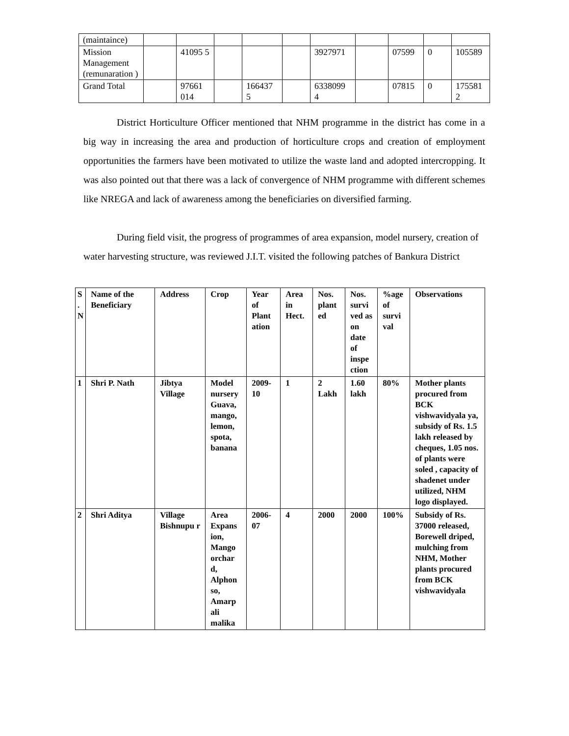| (maintaince) | | | | | | | | | | |
| Mission Management (remunaration ) | | 41095 5 | | | | 3927971 | | 07599 | 0 | 105589 |
| Grand Total | | 97661 014 | | 166437 5 | | 6338099 4 | | 07815 | 0 | 175581 2 |
District Horticulture Officer mentioned that NHM programme in the district has come in a big way in increasing the area and production of horticulture crops and creation of employment opportunities the farmers have been motivated to utilize the waste land and adopted intercropping. It was also pointed out that there was a lack of convergence of NHM programme with different schemes like NREGA and lack of awareness among the beneficiaries on diversified farming.
During field visit, the progress of programmes of area expansion, model nursery, creation of water harvesting structure, was reviewed J.I.T. visited the following patches of Bankura District
| S . N | Name of the Beneficiary | Address | Crop | Year of Plant ation | Area in Hect. | Nos. plant ed | Nos. survi ved as on date of inspe ction | %age of survi val | Observations |
| --- | --- | --- | --- | --- | --- | --- | --- | --- | --- |
| 1 | Shri P. Nath | Jibtya Village | Model nursery Guava, mango, lemon, spota, banana | 2009-10 | 1 | 2 Lakh | 1.60 lakh | 80% | Mother plants procured from BCK vishwavidyala ya, subsidy of Rs. 1.5 lakh released by cheques, 1.05 nos. of plants were soled , capacity of shadenet under utilized, NHM logo displayed. |
| 2 | Shri Aditya | Village Bishnupu r | Area Expans ion, Mango orchar d, Alphon so, Amarp ali malika | 2006-07 | 4 | 2000 | 2000 | 100% | Subsidy of Rs. 37000 released, Borewell driped, mulching from NHM, Mother plants procured from BCK vishwavidyala |